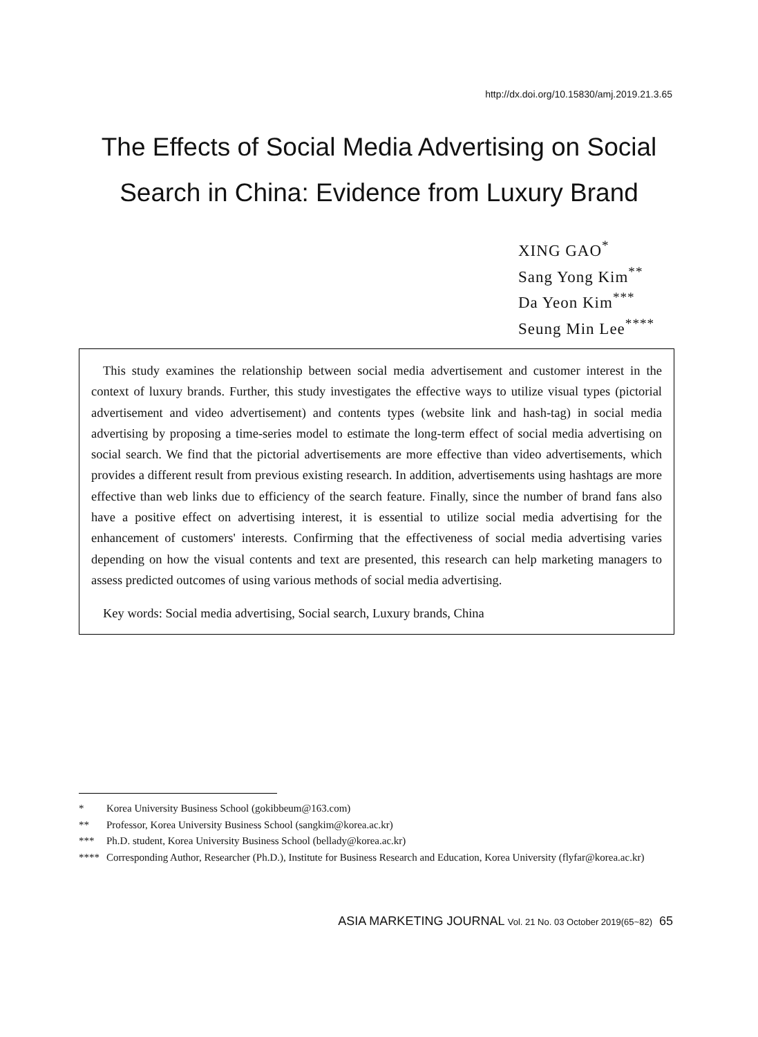http://dx.doi.org/10.15830/amj.2019.21.3.65
The Effects of Social Media Advertising on Social Search in China: Evidence from Luxury Brand
XING GAO<sup>*</sup>
Sang Yong Kim<sup>**</sup>
Da Yeon Kim<sup>***</sup>
Seung Min Lee<sup>****</sup>
This study examines the relationship between social media advertisement and customer interest in the context of luxury brands. Further, this study investigates the effective ways to utilize visual types (pictorial advertisement and video advertisement) and contents types (website link and hash-tag) in social media advertising by proposing a time-series model to estimate the long-term effect of social media advertising on social search. We find that the pictorial advertisements are more effective than video advertisements, which provides a different result from previous existing research. In addition, advertisements using hashtags are more effective than web links due to efficiency of the search feature. Finally, since the number of brand fans also have a positive effect on advertising interest, it is essential to utilize social media advertising for the enhancement of customers' interests. Confirming that the effectiveness of social media advertising varies depending on how the visual contents and text are presented, this research can help marketing managers to assess predicted outcomes of using various methods of social media advertising.
Key words: Social media advertising, Social search, Luxury brands, China
* Korea University Business School (gokibbeum@163.com)
** Professor, Korea University Business School (sangkim@korea.ac.kr)
*** Ph.D. student, Korea University Business School (bellady@korea.ac.kr)
**** Corresponding Author, Researcher (Ph.D.), Institute for Business Research and Education, Korea University (flyfar@korea.ac.kr)
ASIA MARKETING JOURNAL Vol. 21 No. 03 October 2019(65~82) 65